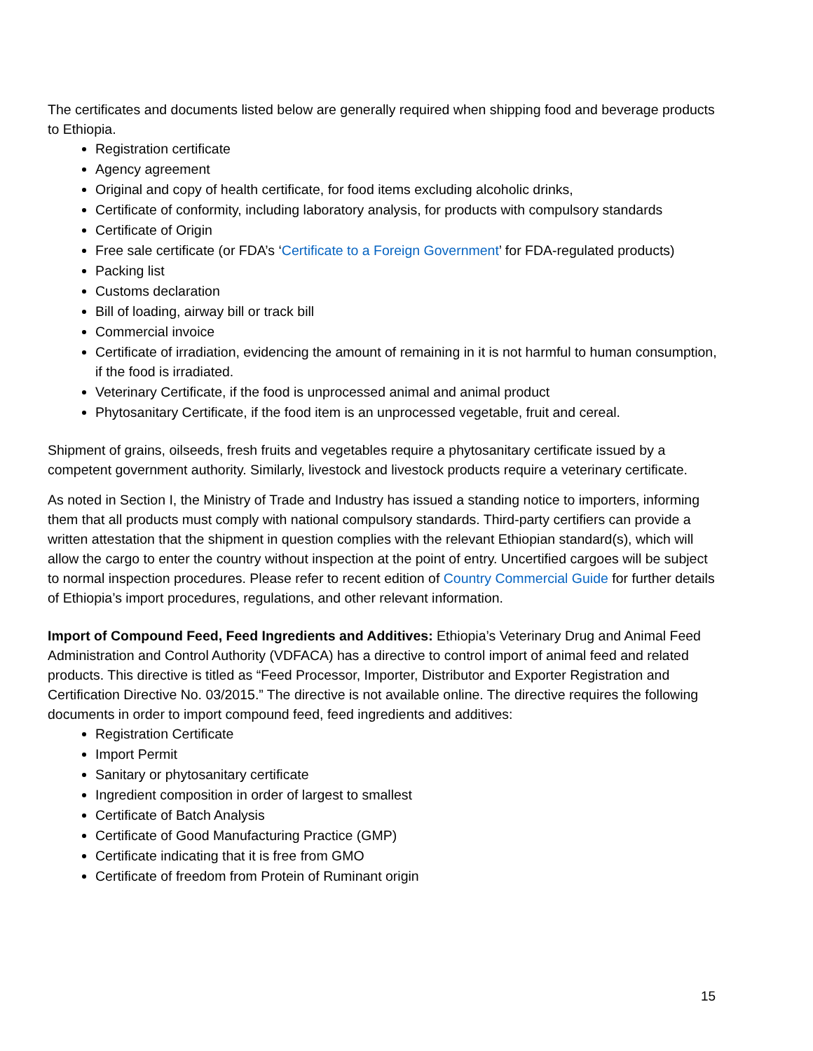The certificates and documents listed below are generally required when shipping food and beverage products to Ethiopia.
Registration certificate
Agency agreement
Original and copy of health certificate, for food items excluding alcoholic drinks,
Certificate of conformity, including laboratory analysis, for products with compulsory standards
Certificate of Origin
Free sale certificate (or FDA’s ‘Certificate to a Foreign Government’ for FDA-regulated products)
Packing list
Customs declaration
Bill of loading, airway bill or track bill
Commercial invoice
Certificate of irradiation, evidencing the amount of remaining in it is not harmful to human consumption, if the food is irradiated.
Veterinary Certificate, if the food is unprocessed animal and animal product
Phytosanitary Certificate, if the food item is an unprocessed vegetable, fruit and cereal.
Shipment of grains, oilseeds, fresh fruits and vegetables require a phytosanitary certificate issued by a competent government authority. Similarly, livestock and livestock products require a veterinary certificate.
As noted in Section I, the Ministry of Trade and Industry has issued a standing notice to importers, informing them that all products must comply with national compulsory standards. Third-party certifiers can provide a written attestation that the shipment in question complies with the relevant Ethiopian standard(s), which will allow the cargo to enter the country without inspection at the point of entry. Uncertified cargoes will be subject to normal inspection procedures. Please refer to recent edition of Country Commercial Guide for further details of Ethiopia’s import procedures, regulations, and other relevant information.
Import of Compound Feed, Feed Ingredients and Additives: Ethiopia’s Veterinary Drug and Animal Feed Administration and Control Authority (VDFACA) has a directive to control import of animal feed and related products. This directive is titled as “Feed Processor, Importer, Distributor and Exporter Registration and Certification Directive No. 03/2015.” The directive is not available online. The directive requires the following documents in order to import compound feed, feed ingredients and additives:
Registration Certificate
Import Permit
Sanitary or phytosanitary certificate
Ingredient composition in order of largest to smallest
Certificate of Batch Analysis
Certificate of Good Manufacturing Practice (GMP)
Certificate indicating that it is free from GMO
Certificate of freedom from Protein of Ruminant origin
15